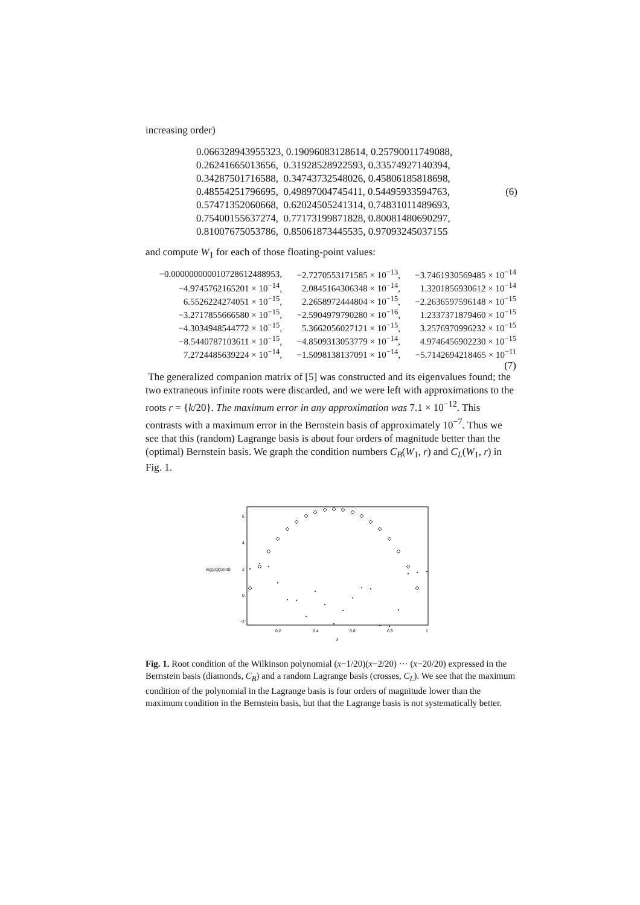increasing order)
0.066328943955323, 0.19096083128614, 0.25790011749088,
0.26241665013656, 0.31928528922593, 0.33574927140394,
0.34287501716588, 0.34743732548026, 0.45806185818698,
0.48554251796695, 0.49897004745411, 0.54495933594763,
0.57471352060668, 0.62024505241314, 0.74831011489693,
0.75400155637274, 0.77173199871828, 0.80081480690297,
0.81007675053786, 0.85061873445535, 0.97093245037155
(6)
and compute W<sub>1</sub> for each of those floating-point values:
| −0.000000000010728612488953, | −2.7270553171585 × 10<sup>−13</sup>, | −3.7461930569485 × 10<sup>−14</sup> |
| −4.9745762165201 × 10<sup>−14</sup>, | 2.0845164306348 × 10<sup>−14</sup>, | 1.3201856930612 × 10<sup>−14</sup> |
| 6.5526224274051 × 10<sup>−15</sup>, | 2.2658972444804 × 10<sup>−15</sup>, | −2.2636597596148 × 10<sup>−15</sup> |
| −3.2717855666580 × 10<sup>−15</sup>, | −2.5904979790280 × 10<sup>−16</sup>, | 1.2337371879460 × 10<sup>−15</sup> |
| −4.3034948544772 × 10<sup>−15</sup>, | 5.3662056027121 × 10<sup>−15</sup>, | 3.2576970996232 × 10<sup>−15</sup> |
| −8.5440787103611 × 10<sup>−15</sup>, | −4.8509313053779 × 10<sup>−14</sup>, | 4.9746456902230 × 10<sup>−15</sup> |
| 7.2724485639224 × 10<sup>−14</sup>, | −1.5098138137091 × 10<sup>−14</sup>, | −5.7142694218465 × 10<sup>−11</sup> |
| | | (7) |
The generalized companion matrix of [5] was constructed and its eigenvalues found; the two extraneous infinite roots were discarded, and we were left with approximations to the roots r = {k/20}. The maximum error in any approximation was 7.1 × 10<sup>−12</sup>. This contrasts with a maximum error in the Bernstein basis of approximately 10<sup>−7</sup>. Thus we see that this (random) Lagrange basis is about four orders of magnitude better than the (optimal) Bernstein basis. We graph the condition numbers C<sub>B</sub>(W<sub>1</sub>, r) and C<sub>L</sub>(W<sub>1</sub>, r) in Fig. 1.
6
4
2
0
−2
log[10](cond)
0.2
0.4
0.6
0.8
1
x
Fig. 1. Root condition of the Wilkinson polynomial (x−1/20)(x−2/20) ··· (x−20/20) expressed in the Bernstein basis (diamonds, C<sub>B</sub>) and a random Lagrange basis (crosses, C<sub>L</sub>). We see that the maximum condition of the polynomial in the Lagrange basis is four orders of magnitude lower than the maximum condition in the Bernstein basis, but that the Lagrange basis is not systematically better.